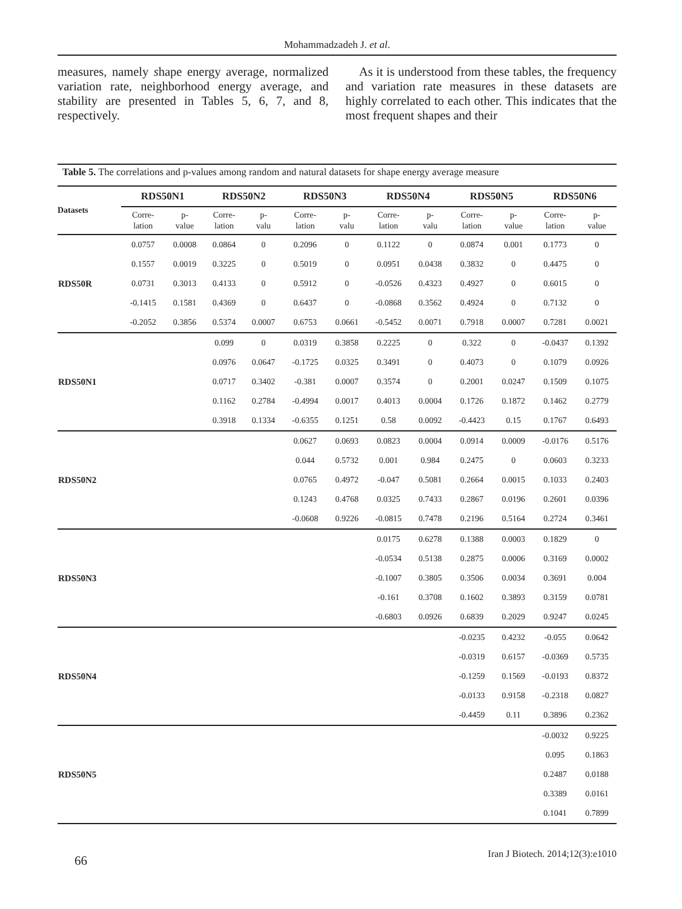Mohammadzadeh J. et al.
measures, namely shape energy average, normalized variation rate, neighborhood energy average, and stability are presented in Tables 5, 6, 7, and 8, respectively.
As it is understood from these tables, the frequency and variation rate measures in these datasets are highly correlated to each other. This indicates that the most frequent shapes and their
Table 5. The correlations and p-values among random and natural datasets for shape energy average measure
| Datasets | RDS50N1 | | RDS50N2 | | RDS50N3 | | RDS50N4 | | RDS50N5 | | RDS50N6 | |
| --- | --- | --- | --- | --- | --- | --- | --- | --- | --- | --- | --- | --- |
| | Corre- lation | p- value | Corre- lation | p- valu | Corre- lation | p- valu | Corre- lation | p- valu | Corre- lation | p- value | Corre- lation | p- value |
| | 0.0757 | 0.0008 | 0.0864 | 0 | 0.2096 | 0 | 0.1122 | 0 | 0.0874 | 0.001 | 0.1773 | 0 |
| | 0.1557 | 0.0019 | 0.3225 | 0 | 0.5019 | 0 | 0.0951 | 0.0438 | 0.3832 | 0 | 0.4475 | 0 |
| RDS50R | 0.0731 | 0.3013 | 0.4133 | 0 | 0.5912 | 0 | -0.0526 | 0.4323 | 0.4927 | 0 | 0.6015 | 0 |
| | -0.1415 | 0.1581 | 0.4369 | 0 | 0.6437 | 0 | -0.0868 | 0.3562 | 0.4924 | 0 | 0.7132 | 0 |
| | -0.2052 | 0.3856 | 0.5374 | 0.0007 | 0.6753 | 0.0661 | -0.5452 | 0.0071 | 0.7918 | 0.0007 | 0.7281 | 0.0021 |
| | | | 0.099 | 0 | 0.0319 | 0.3858 | 0.2225 | 0 | 0.322 | 0 | -0.0437 | 0.1392 |
| | | | 0.0976 | 0.0647 | -0.1725 | 0.0325 | 0.3491 | 0 | 0.4073 | 0 | 0.1079 | 0.0926 |
| RDS50N1 | | | 0.0717 | 0.3402 | -0.381 | 0.0007 | 0.3574 | 0 | 0.2001 | 0.0247 | 0.1509 | 0.1075 |
| | | | 0.1162 | 0.2784 | -0.4994 | 0.0017 | 0.4013 | 0.0004 | 0.1726 | 0.1872 | 0.1462 | 0.2779 |
| | | | 0.3918 | 0.1334 | -0.6355 | 0.1251 | 0.58 | 0.0092 | -0.4423 | 0.15 | 0.1767 | 0.6493 |
| | | | | | 0.0627 | 0.0693 | 0.0823 | 0.0004 | 0.0914 | 0.0009 | -0.0176 | 0.5176 |
| | | | | | 0.044 | 0.5732 | 0.001 | 0.984 | 0.2475 | 0 | 0.0603 | 0.3233 |
| RDS50N2 | | | | | 0.0765 | 0.4972 | -0.047 | 0.5081 | 0.2664 | 0.0015 | 0.1033 | 0.2403 |
| | | | | | 0.1243 | 0.4768 | 0.0325 | 0.7433 | 0.2867 | 0.0196 | 0.2601 | 0.0396 |
| | | | | | -0.0608 | 0.9226 | -0.0815 | 0.7478 | 0.2196 | 0.5164 | 0.2724 | 0.3461 |
| | | | | | | | 0.0175 | 0.6278 | 0.1388 | 0.0003 | 0.1829 | 0 |
| | | | | | | | -0.0534 | 0.5138 | 0.2875 | 0.0006 | 0.3169 | 0.0002 |
| RDS50N3 | | | | | | | -0.1007 | 0.3805 | 0.3506 | 0.0034 | 0.3691 | 0.004 |
| | | | | | | | -0.161 | 0.3708 | 0.1602 | 0.3893 | 0.3159 | 0.0781 |
| | | | | | | | -0.6803 | 0.0926 | 0.6839 | 0.2029 | 0.9247 | 0.0245 |
| | | | | | | | | | -0.0235 | 0.4232 | -0.055 | 0.0642 |
| | | | | | | | | | -0.0319 | 0.6157 | -0.0369 | 0.5735 |
| RDS50N4 | | | | | | | | | -0.1259 | 0.1569 | -0.0193 | 0.8372 |
| | | | | | | | | | -0.0133 | 0.9158 | -0.2318 | 0.0827 |
| | | | | | | | | | -0.4459 | 0.11 | 0.3896 | 0.2362 |
| | | | | | | | | | | | -0.0032 | 0.9225 |
| | | | | | | | | | | | 0.095 | 0.1863 |
| RDS50N5 | | | | | | | | | | | 0.2487 | 0.0188 |
| | | | | | | | | | | | 0.3389 | 0.0161 |
| | | | | | | | | | | | 0.1041 | 0.7899 |
66 Iran J Biotech. 2014;12(3):e1010